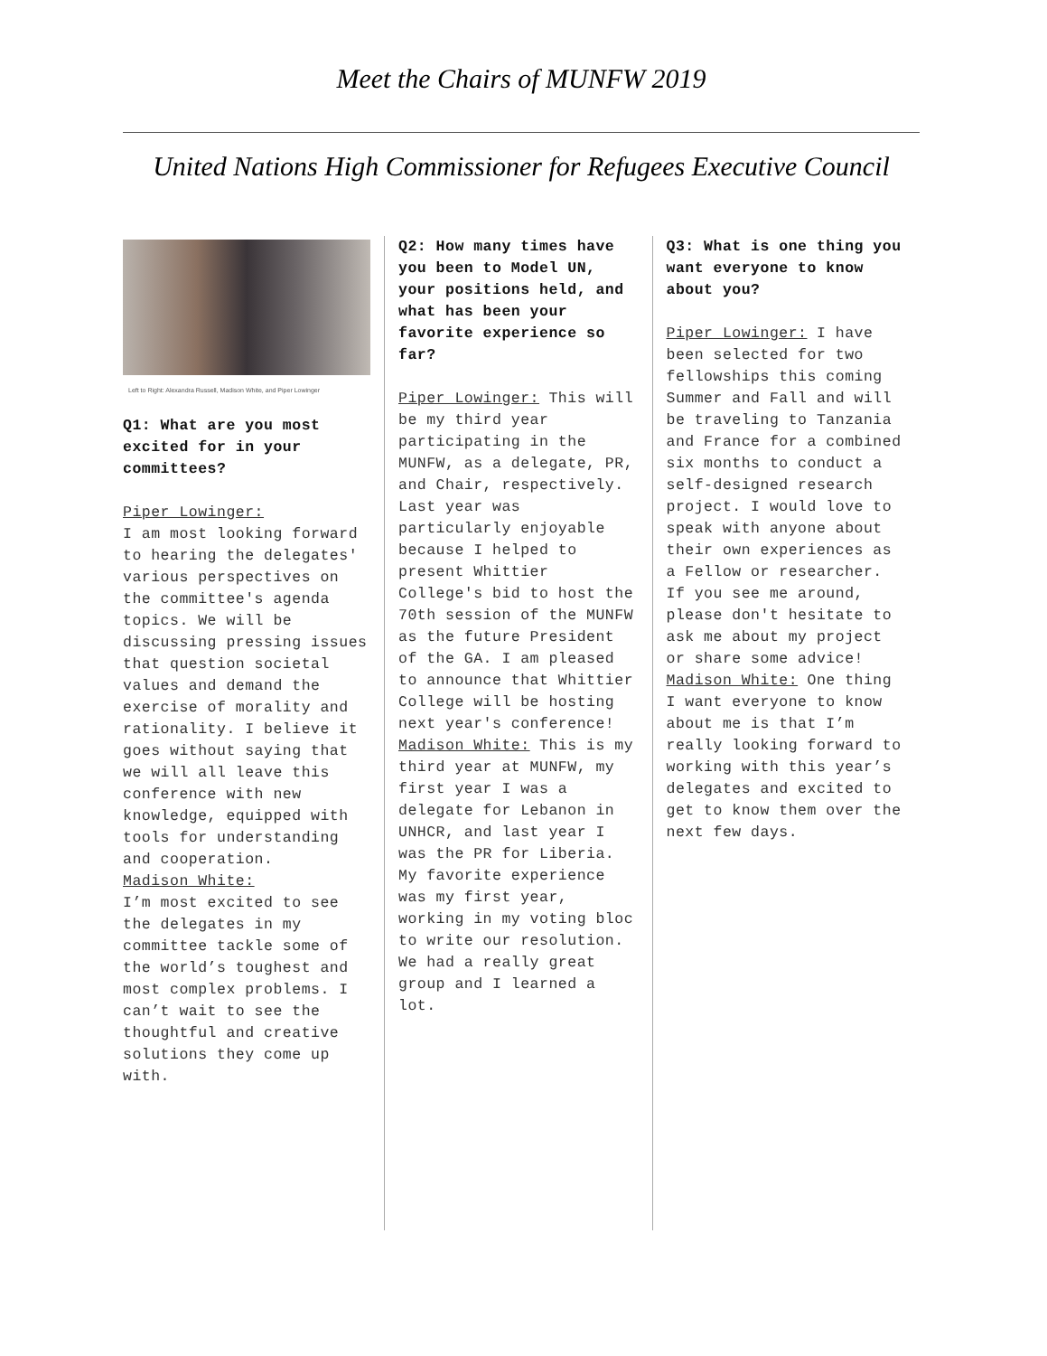Meet the Chairs of MUNFW 2019
United Nations High Commissioner for Refugees Executive Council
Left to Right: Alexandra Russell, Madison White, and Piper Lowinger
Q1: What are you most excited for in your committees?
Piper Lowinger:
I am most looking forward to hearing the delegates' various perspectives on the committee's agenda topics. We will be discussing pressing issues that question societal values and demand the exercise of morality and rationality. I believe it goes without saying that we will all leave this conference with new knowledge, equipped with tools for understanding and cooperation.
Madison White:
I’m most excited to see the delegates in my committee tackle some of the world’s toughest and most complex problems. I can’t wait to see the thoughtful and creative solutions they come up with.
Q2: How many times have you been to Model UN, your positions held, and what has been your favorite experience so far?
Piper Lowinger: This will be my third year participating in the MUNFW, as a delegate, PR, and Chair, respectively. Last year was particularly enjoyable because I helped to present Whittier College's bid to host the 70th session of the MUNFW as the future President of the GA. I am pleased to announce that Whittier College will be hosting next year's conference!
Madison White: This is my third year at MUNFW, my first year I was a delegate for Lebanon in UNHCR, and last year I was the PR for Liberia. My favorite experience was my first year, working in my voting bloc to write our resolution. We had a really great group and I learned a lot.
Q3: What is one thing you want everyone to know about you?
Piper Lowinger: I have been selected for two fellowships this coming Summer and Fall and will be traveling to Tanzania and France for a combined six months to conduct a self-designed research project. I would love to speak with anyone about their own experiences as a Fellow or researcher. If you see me around, please don't hesitate to ask me about my project or share some advice!
Madison White: One thing I want everyone to know about me is that I’m really looking forward to working with this year’s delegates and excited to get to know them over the next few days.